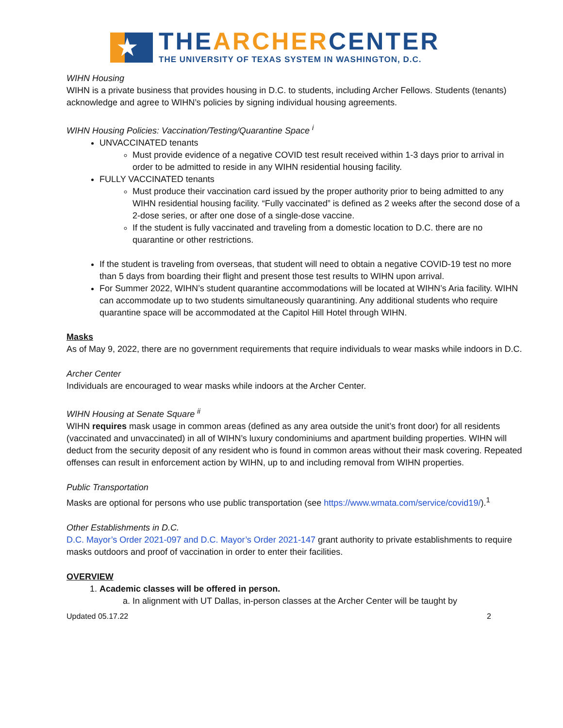★
THEARCHERCENTER
THE UNIVERSITY OF TEXAS SYSTEM IN WASHINGTON, D.C.
WIHN Housing
WIHN is a private business that provides housing in D.C. to students, including Archer Fellows. Students (tenants) acknowledge and agree to WIHN’s policies by signing individual housing agreements.
WIHN Housing Policies: Vaccination/Testing/Quarantine Space <sup>i</sup>
UNVACCINATED tenants
Must provide evidence of a negative COVID test result received within 1-3 days prior to arrival in order to be admitted to reside in any WIHN residential housing facility.
FULLY VACCINATED tenants
Must produce their vaccination card issued by the proper authority prior to being admitted to any WIHN residential housing facility. “Fully vaccinated” is defined as 2 weeks after the second dose of a 2-dose series, or after one dose of a single-dose vaccine.
If the student is fully vaccinated and traveling from a domestic location to D.C. there are no quarantine or other restrictions.
If the student is traveling from overseas, that student will need to obtain a negative COVID-19 test no more than 5 days from boarding their flight and present those test results to WIHN upon arrival.
For Summer 2022, WIHN’s student quarantine accommodations will be located at WIHN’s Aria facility. WIHN can accommodate up to two students simultaneously quarantining. Any additional students who require quarantine space will be accommodated at the Capitol Hill Hotel through WIHN.
Masks
As of May 9, 2022, there are no government requirements that require individuals to wear masks while indoors in D.C.
Archer Center
Individuals are encouraged to wear masks while indoors at the Archer Center.
WIHN Housing at Senate Square <sup>ii</sup>
WIHN requires mask usage in common areas (defined as any area outside the unit’s front door) for all residents (vaccinated and unvaccinated) in all of WIHN’s luxury condominiums and apartment building properties. WIHN will deduct from the security deposit of any resident who is found in common areas without their mask covering. Repeated offenses can result in enforcement action by WIHN, up to and including removal from WIHN properties.
Public Transportation
Masks are optional for persons who use public transportation (see https://www.wmata.com/service/covid19/).<sup>1</sup>
Other Establishments in D.C.
D.C. Mayor’s Order 2021-097 and D.C. Mayor’s Order 2021-147 grant authority to private establishments to require masks outdoors and proof of vaccination in order to enter their facilities.
OVERVIEW
1. Academic classes will be offered in person.
a. In alignment with UT Dallas, in-person classes at the Archer Center will be taught by
Updated 05.17.22 2